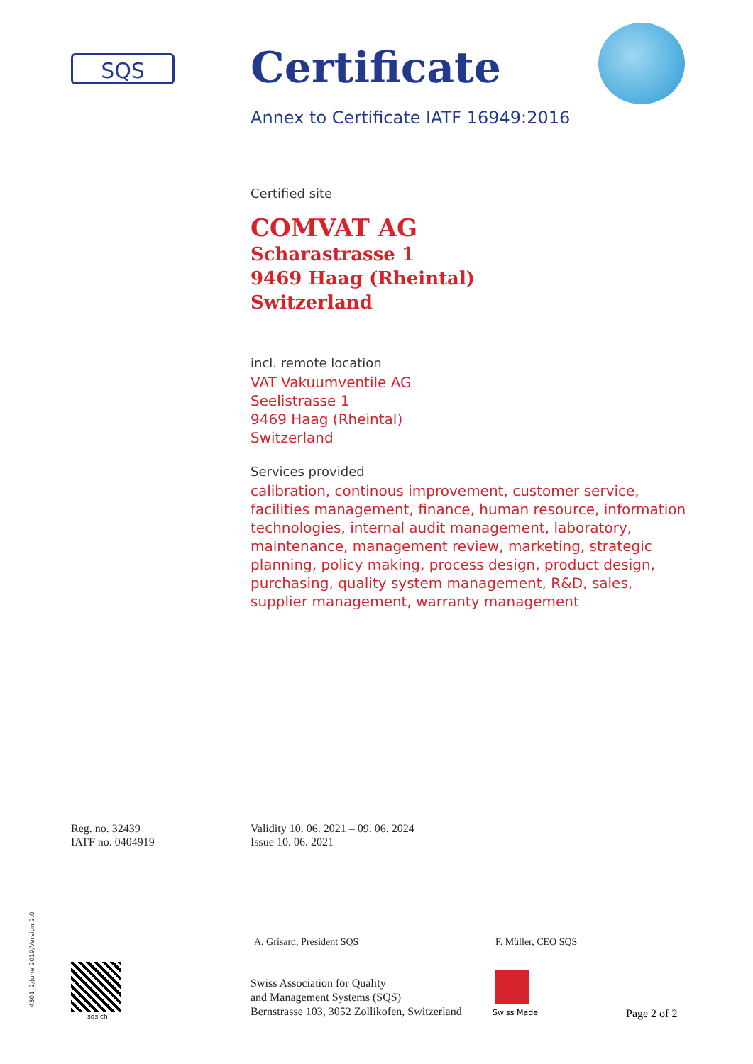SQS
Certificate
Annex to Certificate IATF 16949:2016
Certified site
COMVAT AG
Scharastrasse 1
9469 Haag (Rheintal)
Switzerland
incl. remote location
VAT Vakuumventile AG
Seelistrasse 1
9469 Haag (Rheintal)
Switzerland
Services provided
calibration, continous improvement, customer service, facilities management, finance, human resource, information technologies, internal audit management, laboratory, maintenance, management review, marketing, strategic planning, policy making, process design, product design, purchasing, quality system management, R&D, sales, supplier management, warranty management
Reg. no. 32439
IATF no. 0404919
Validity 10. 06. 2021 – 09. 06. 2024
Issue 10. 06. 2021
A. Grisard, President SQS F. Müller, CEO SQS
Swiss Association for Quality
and Management Systems (SQS)
Bernstrasse 103, 3052 Zollikofen, Switzerland
Swiss Made Page 2 of 2
sqs.ch
4301_2/June 2019/Version 2.0